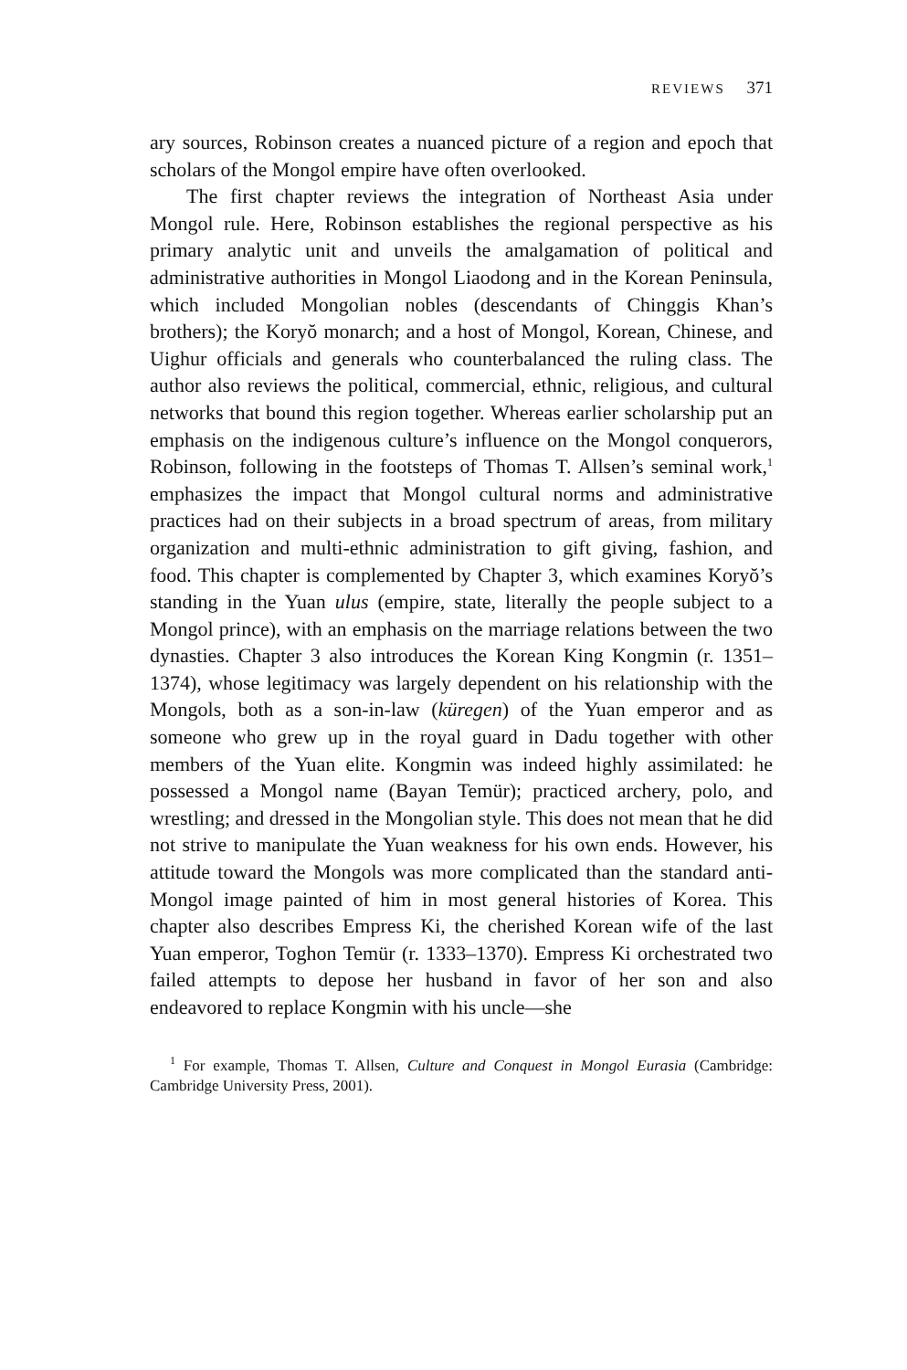REVIEWS 371
ary sources, Robinson creates a nuanced picture of a region and epoch that scholars of the Mongol empire have often overlooked.
The first chapter reviews the integration of Northeast Asia under Mongol rule. Here, Robinson establishes the regional perspective as his primary analytic unit and unveils the amalgamation of political and administrative authorities in Mongol Liaodong and in the Korean Peninsula, which included Mongolian nobles (descendants of Chinggis Khan’s brothers); the Koryŏ monarch; and a host of Mongol, Korean, Chinese, and Uighur officials and generals who counterbalanced the ruling class. The author also reviews the political, commercial, ethnic, religious, and cultural networks that bound this region together. Whereas earlier scholarship put an emphasis on the indigenous culture’s influence on the Mongol conquerors, Robinson, following in the footsteps of Thomas T. Allsen’s seminal work,<sup>1</sup> emphasizes the impact that Mongol cultural norms and administrative practices had on their subjects in a broad spectrum of areas, from military organization and multi-ethnic administration to gift giving, fashion, and food. This chapter is complemented by Chapter 3, which examines Koryŏ’s standing in the Yuan ulus (empire, state, literally the people subject to a Mongol prince), with an emphasis on the marriage relations between the two dynasties. Chapter 3 also introduces the Korean King Kongmin (r. 1351–1374), whose legitimacy was largely dependent on his relationship with the Mongols, both as a son-in-law (küregen) of the Yuan emperor and as someone who grew up in the royal guard in Dadu together with other members of the Yuan elite. Kongmin was indeed highly assimilated: he possessed a Mongol name (Bayan Temür); practiced archery, polo, and wrestling; and dressed in the Mongolian style. This does not mean that he did not strive to manipulate the Yuan weakness for his own ends. However, his attitude toward the Mongols was more complicated than the standard anti-Mongol image painted of him in most general histories of Korea. This chapter also describes Empress Ki, the cherished Korean wife of the last Yuan emperor, Toghon Temür (r. 1333–1370). Empress Ki orchestrated two failed attempts to depose her husband in favor of her son and also endeavored to replace Kongmin with his uncle—she
<sup>1</sup> For example, Thomas T. Allsen, Culture and Conquest in Mongol Eurasia (Cambridge: Cambridge University Press, 2001).